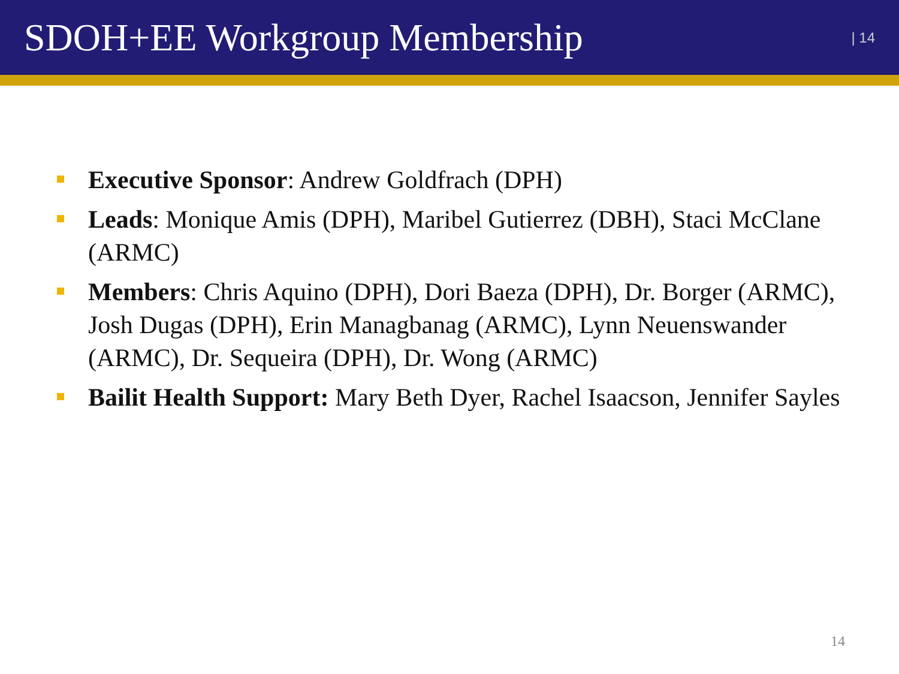SDOH+EE Workgroup Membership
| 14
Executive Sponsor: Andrew Goldfrach (DPH)
Leads: Monique Amis (DPH), Maribel Gutierrez (DBH), Staci McClane (ARMC)
Members: Chris Aquino (DPH), Dori Baeza (DPH), Dr. Borger (ARMC), Josh Dugas (DPH), Erin Managbanag (ARMC), Lynn Neuenswander (ARMC), Dr. Sequeira (DPH), Dr. Wong (ARMC)
Bailit Health Support: Mary Beth Dyer, Rachel Isaacson, Jennifer Sayles
14